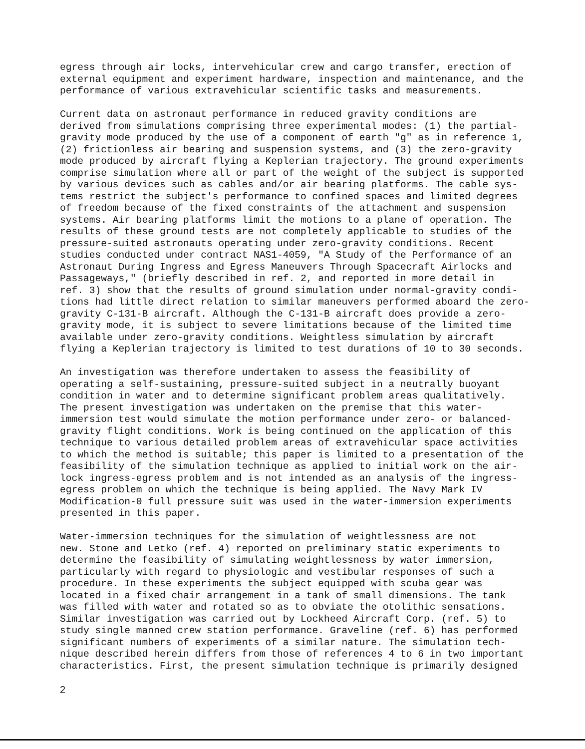egress through air locks, intervehicular crew and cargo transfer, erection of external equipment and experiment hardware, inspection and maintenance, and the performance of various extravehicular scientific tasks and measurements.
Current data on astronaut performance in reduced gravity conditions are derived from simulations comprising three experimental modes: (1) the partial- gravity mode produced by the use of a component of earth "g" as in reference 1, (2) frictionless air bearing and suspension systems, and (3) the zero-gravity mode produced by aircraft flying a Keplerian trajectory. The ground experiments comprise simulation where all or part of the weight of the subject is supported by various devices such as cables and/or air bearing platforms. The cable sys- tems restrict the subject's performance to confined spaces and limited degrees of freedom because of the fixed constraints of the attachment and suspension systems. Air bearing platforms limit the motions to a plane of operation. The results of these ground tests are not completely applicable to studies of the pressure-suited astronauts operating under zero-gravity conditions. Recent studies conducted under contract NAS1-4059, "A Study of the Performance of an Astronaut During Ingress and Egress Maneuvers Through Spacecraft Airlocks and Passageways," (briefly described in ref. 2, and reported in more detail in ref. 3) show that the results of ground simulation under normal-gravity condi- tions had little direct relation to similar maneuvers performed aboard the zero- gravity C-131-B aircraft. Although the C-131-B aircraft does provide a zero- gravity mode, it is subject to severe limitations because of the limited time available under zero-gravity conditions. Weightless simulation by aircraft flying a Keplerian trajectory is limited to test durations of 10 to 30 seconds.
An investigation was therefore undertaken to assess the feasibility of operating a self-sustaining, pressure-suited subject in a neutrally buoyant condition in water and to determine significant problem areas qualitatively. The present investigation was undertaken on the premise that this water- immersion test would simulate the motion performance under zero- or balanced- gravity flight conditions. Work is being continued on the application of this technique to various detailed problem areas of extravehicular space activities to which the method is suitable; this paper is limited to a presentation of the feasibility of the simulation technique as applied to initial work on the air- lock ingress-egress problem and is not intended as an analysis of the ingress- egress problem on which the technique is being applied. The Navy Mark IV Modification-0 full pressure suit was used in the water-immersion experiments presented in this paper.
Water-immersion techniques for the simulation of weightlessness are not new. Stone and Letko (ref. 4) reported on preliminary static experiments to determine the feasibility of simulating weightlessness by water immersion, particularly with regard to physiologic and vestibular responses of such a procedure. In these experiments the subject equipped with scuba gear was located in a fixed chair arrangement in a tank of small dimensions. The tank was filled with water and rotated so as to obviate the otolithic sensations. Similar investigation was carried out by Lockheed Aircraft Corp. (ref. 5) to study single manned crew station performance. Graveline (ref. 6) has performed significant numbers of experiments of a similar nature. The simulation tech- nique described herein differs from those of references 4 to 6 in two important characteristics. First, the present simulation technique is primarily designed
2